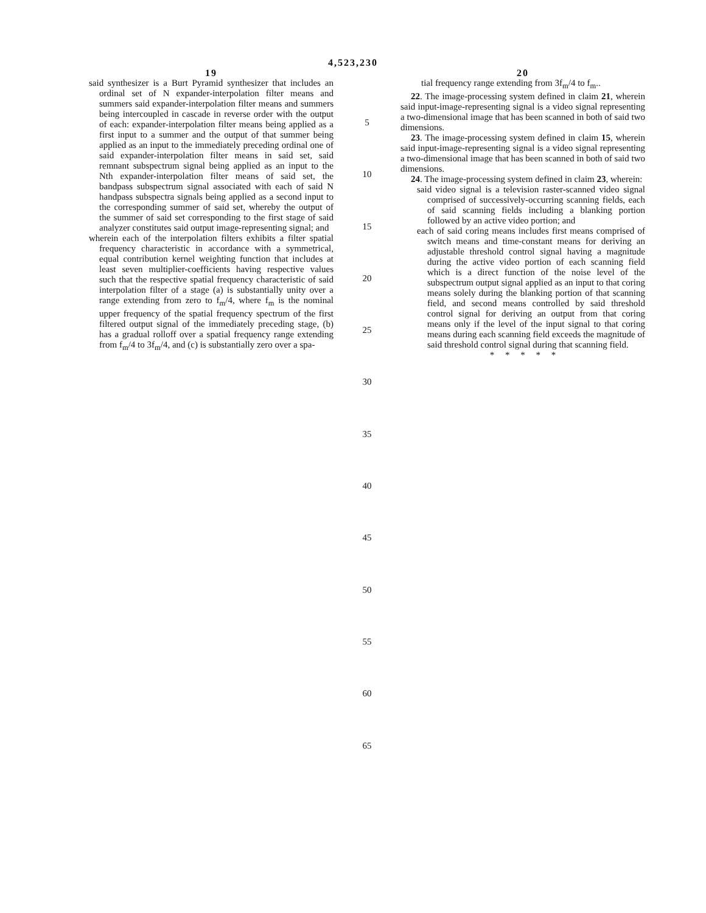4,523,230
19
said synthesizer is a Burt Pyramid synthesizer that includes an ordinal set of N expander-interpolation filter means and summers said expander-interpolation filter means and summers being intercoupled in cascade in reverse order with the output of each: expander-interpolation filter means being applied as a first input to a summer and the output of that summer being applied as an input to the immediately preceding ordinal one of said expander-interpolation filter means in said set, said remnant subspectrum signal being applied as an input to the Nth expander-interpolation filter means of said set, the bandpass subspectrum signal associated with each of said N handpass subspectra signals being applied as a second input to the corresponding summer of said set, whereby the output of the summer of said set corresponding to the first stage of said analyzer constitutes said output image-representing signal; and
wherein each of the interpolation filters exhibits a filter spatial frequency characteristic in accordance with a symmetrical, equal contribution kernel weighting function that includes at least seven multiplier-coefficients having respective values such that the respective spatial frequency characteristic of said interpolation filter of a stage (a) is substantially unity over a range extending from zero to f<sub>m</sub>/4, where f<sub>m</sub> is the nominal upper frequency of the spatial frequency spectrum of the first filtered output signal of the immediately preceding stage, (b) has a gradual rolloff over a spatial frequency range extending from f<sub>m</sub>/4 to 3f<sub>m</sub>/4, and (c) is substantially zero over a spa-
5
10
15
20
25
30
35
40
45
50
55
60
65
20
tial frequency range extending from 3f<sub>m</sub>/4 to f<sub>m</sub>..
22. The image-processing system defined in claim 21, wherein said input-image-representing signal is a video signal representing a two-dimensional image that has been scanned in both of said two dimensions.
23. The image-processing system defined in claim 15, wherein said input-image-representing signal is a video signal representing a two-dimensional image that has been scanned in both of said two dimensions.
24. The image-processing system defined in claim 23, wherein:
said video signal is a television raster-scanned video signal comprised of successively-occurring scanning fields, each of said scanning fields including a blanking portion followed by an active video portion; and
each of said coring means includes first means comprised of switch means and time-constant means for deriving an adjustable threshold control signal having a magnitude during the active video portion of each scanning field which is a direct function of the noise level of the subspectrum output signal applied as an input to that coring means solely during the blanking portion of that scanning field, and second means controlled by said threshold control signal for deriving an output from that coring means only if the level of the input signal to that coring means during each scanning field exceeds the magnitude of said threshold control signal during that scanning field.
* * * * *